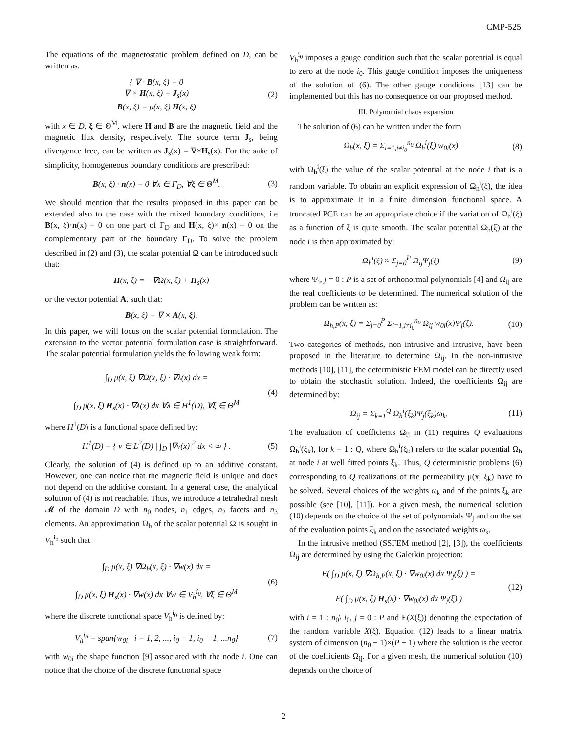CMP-525
The equations of the magnetostatic problem defined on D, can be written as:
{ ∇ · B(x, ξ) = 0
∇ × H(x, ξ) = J<sub>s</sub>(x)
B(x, ξ) = μ(x, ξ) H(x, ξ)
(2)
with x ∈ D, ξ ∈ Θ<sup>M</sup>, where H and B are the magnetic field and the magnetic flux density, respectively. The source term J<sub>s</sub>, being divergence free, can be written as J<sub>s</sub>(x) = ∇×H<sub>s</sub>(x). For the sake of simplicity, homogeneous boundary conditions are prescribed:
B(x, ξ) · n(x) = 0 ∀x ∈ Γ<sub>D</sub>, ∀ξ ∈ Θ<sup>M</sup>.
(3)
We should mention that the results proposed in this paper can be extended also to the case with the mixed boundary conditions, i.e B(x, ξ)·n(x) = 0 on one part of Γ<sub>D</sub> and H(x, ξ)× n(x) = 0 on the complementary part of the boundary Γ<sub>D</sub>. To solve the problem described in (2) and (3), the scalar potential Ω can be introduced such that:
H(x, ξ) = −∇Ω(x, ξ) + H<sub>s</sub>(x)
or the vector potential A, such that:
B(x, ξ) = ∇ × A(x, ξ).
In this paper, we will focus on the scalar potential formulation. The extension to the vector potential formulation case is straightforward. The scalar potential formulation yields the following weak form:
∫<sub>D</sub> μ(x, ξ) ∇Ω(x, ξ) · ∇λ(x) dx =
∫<sub>D</sub> μ(x, ξ) H<sub>s</sub>(x) · ∇λ(x) dx ∀λ ∈ H<sup>1</sup>(D), ∀ξ ∈ Θ<sup>M</sup>
(4)
where H<sup>1</sup>(D) is a functional space defined by:
H<sup>1</sup>(D) = { v ∈ L<sup>2</sup>(D) | ∫<sub>D</sub> |∇v(x)|<sup>2</sup> dx < ∞ } .
(5)
Clearly, the solution of (4) is defined up to an additive constant. However, one can notice that the magnetic field is unique and does not depend on the additive constant. In a general case, the analytical solution of (4) is not reachable. Thus, we introduce a tetrahedral mesh 𝓜 of the domain D with n<sub>0</sub> nodes, n<sub>1</sub> edges, n<sub>2</sub> facets and n<sub>3</sub> elements. An approximation Ω<sub>h</sub> of the scalar potential Ω is sought in V<sub>h</sub><sup>i<sub>0</sub></sup> such that
∫<sub>D</sub> μ(x, ξ) ∇Ω<sub>h</sub>(x, ξ) · ∇w(x) dx =
∫<sub>D</sub> μ(x, ξ) H<sub>s</sub>(x) · ∇w(x) dx ∀w ∈ V<sub>h</sub><sup>i<sub>0</sub></sup>, ∀ξ ∈ Θ<sup>M</sup>
(6)
where the discrete functional space V<sub>h</sub><sup>i<sub>0</sub></sup> is defined by:
V<sub>h</sub><sup>i<sub>0</sub></sup> = span{w<sub>0i</sub> | i = 1, 2, ..., i<sub>0</sub> − 1, i<sub>0</sub> + 1, ...n<sub>0</sub>}
(7)
with w<sub>0i</sub> the shape function [9] associated with the node i. One can notice that the choice of the discrete functional space
V<sub>h</sub><sup>i<sub>0</sub></sup> imposes a gauge condition such that the scalar potential is equal to zero at the node i<sub>0</sub>. This gauge condition imposes the uniqueness of the solution of (6). The other gauge conditions [13] can be implemented but this has no consequence on our proposed method.
III. Polynomial chaos expansion
The solution of (6) can be written under the form
Ω<sub>h</sub>(x, ξ) = Σ<sub>i=1,i≠i<sub>0</sub></sub><sup>n<sub>0</sub></sup> Ω<sub>h</sub><sup>i</sup>(ξ) w<sub>0i</sub>(x)
(8)
with Ω<sub>h</sub><sup>i</sup>(ξ) the value of the scalar potential at the node i that is a random variable. To obtain an explicit expression of Ω<sub>h</sub><sup>i</sup>(ξ), the idea is to approximate it in a finite dimension functional space. A truncated PCE can be an appropriate choice if the variation of Ω<sub>h</sub><sup>i</sup>(ξ) as a function of ξ is quite smooth. The scalar potential Ω<sub>h</sub>(ξ) at the node i is then approximated by:
Ω<sub>h</sub><sup>i</sup>(ξ) ≈ Σ<sub>j=0</sub><sup>P</sup> Ω<sub>ij</sub>Ψ<sub>j</sub>(ξ) (9)
where Ψ<sub>j</sub>, j = 0 : P is a set of orthonormal polynomials [4] and Ω<sub>ij</sub> are the real coefficients to be determined. The numerical solution of the problem can be written as:
Ω<sub>h,P</sub>(x, ξ) = Σ<sub>j=0</sub><sup>P</sup> Σ<sub>i=1,i≠i<sub>0</sub></sub><sup>n<sub>0</sub></sup> Ω<sub>ij</sub> w<sub>0i</sub>(x)Ψ<sub>j</sub>(ξ).
(10)
Two categories of methods, non intrusive and intrusive, have been proposed in the literature to determine Ω<sub>ij</sub>. In the non-intrusive methods [10], [11], the deterministic FEM model can be directly used to obtain the stochastic solution. Indeed, the coefficients Ω<sub>ij</sub> are determined by:
Ω<sub>ij</sub> = Σ<sub>k=1</sub><sup>Q</sup> Ω<sub>h</sub><sup>i</sup>(ξ<sub>k</sub>)Ψ<sub>j</sub>(ξ<sub>k</sub>)ω<sub>k</sub>. (11)
The evaluation of coefficients Ω<sub>ij</sub> in (11) requires Q evaluations Ω<sub>h</sub><sup>i</sup>(ξ<sub>k</sub>), for k = 1 : Q, where Ω<sub>h</sub><sup>i</sup>(ξ<sub>k</sub>) refers to the scalar potential Ω<sub>h</sub> at node i at well fitted points ξ<sub>k</sub>. Thus, Q deterministic problems (6) corresponding to Q realizations of the permeability μ(x, ξ<sub>k</sub>) have to be solved. Several choices of the weights ω<sub>k</sub> and of the points ξ<sub>k</sub> are possible (see [10], [11]). For a given mesh, the numerical solution (10) depends on the choice of the set of polynomials Ψ<sub>j</sub> and on the set of the evaluation points ξ<sub>k</sub> and on the associated weights ω<sub>k</sub>.
In the intrusive method (SSFEM method [2], [3]), the coefficients Ω<sub>ij</sub> are determined by using the Galerkin projection:
E( ∫<sub>D</sub> μ(x, ξ) ∇Ω<sub>h,P</sub>(x, ξ) · ∇w<sub>0i</sub>(x) dx Ψ<sub>j</sub>(ξ) ) =
E( ∫<sub>D</sub> μ(x, ξ) H<sub>s</sub>(x) · ∇w<sub>0i</sub>(x) dx Ψ<sub>j</sub>(ξ) )
(12)
with i = 1 : n<sub>0</sub>\ i<sub>0</sub>, j = 0 : P and E(X(ξ)) denoting the expectation of the random variable X(ξ). Equation (12) leads to a linear matrix system of dimension (n<sub>0</sub> − 1)×(P + 1) where the solution is the vector of the coefficients Ω<sub>ij</sub>. For a given mesh, the numerical solution (10) depends on the choice of
2